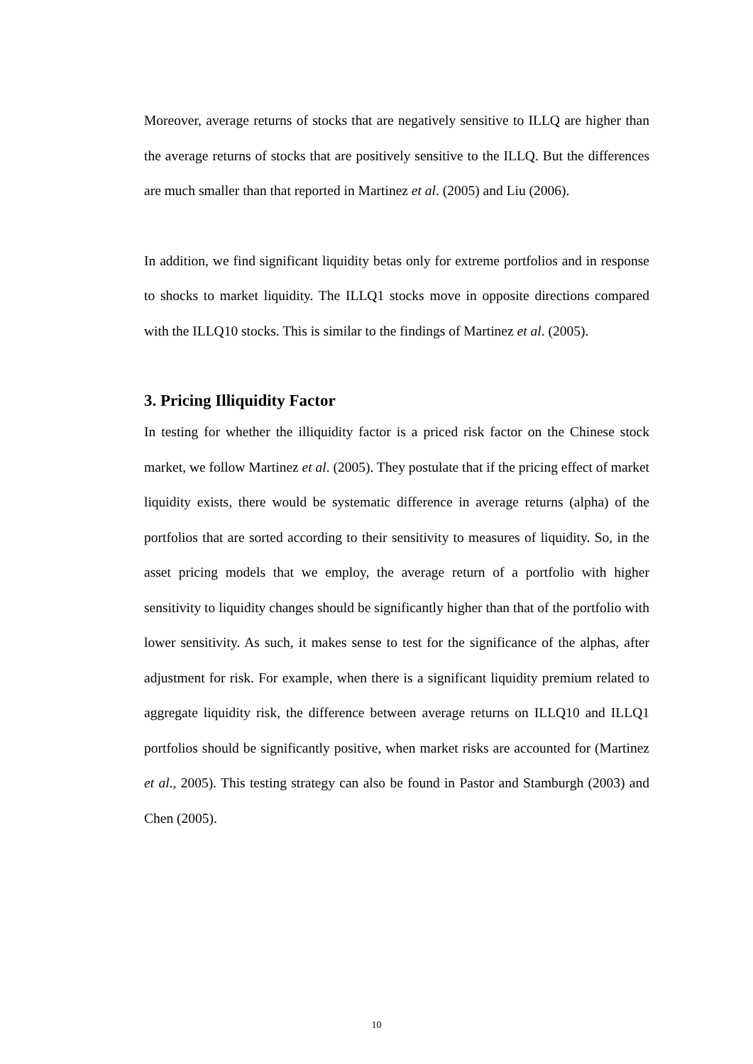Moreover, average returns of stocks that are negatively sensitive to ILLQ are higher than the average returns of stocks that are positively sensitive to the ILLQ. But the differences are much smaller than that reported in Martinez et al. (2005) and Liu (2006).
In addition, we find significant liquidity betas only for extreme portfolios and in response to shocks to market liquidity. The ILLQ1 stocks move in opposite directions compared with the ILLQ10 stocks. This is similar to the findings of Martinez et al. (2005).
3. Pricing Illiquidity Factor
In testing for whether the illiquidity factor is a priced risk factor on the Chinese stock market, we follow Martinez et al. (2005). They postulate that if the pricing effect of market liquidity exists, there would be systematic difference in average returns (alpha) of the portfolios that are sorted according to their sensitivity to measures of liquidity. So, in the asset pricing models that we employ, the average return of a portfolio with higher sensitivity to liquidity changes should be significantly higher than that of the portfolio with lower sensitivity. As such, it makes sense to test for the significance of the alphas, after adjustment for risk. For example, when there is a significant liquidity premium related to aggregate liquidity risk, the difference between average returns on ILLQ10 and ILLQ1 portfolios should be significantly positive, when market risks are accounted for (Martinez et al., 2005). This testing strategy can also be found in Pastor and Stamburgh (2003) and Chen (2005).
10